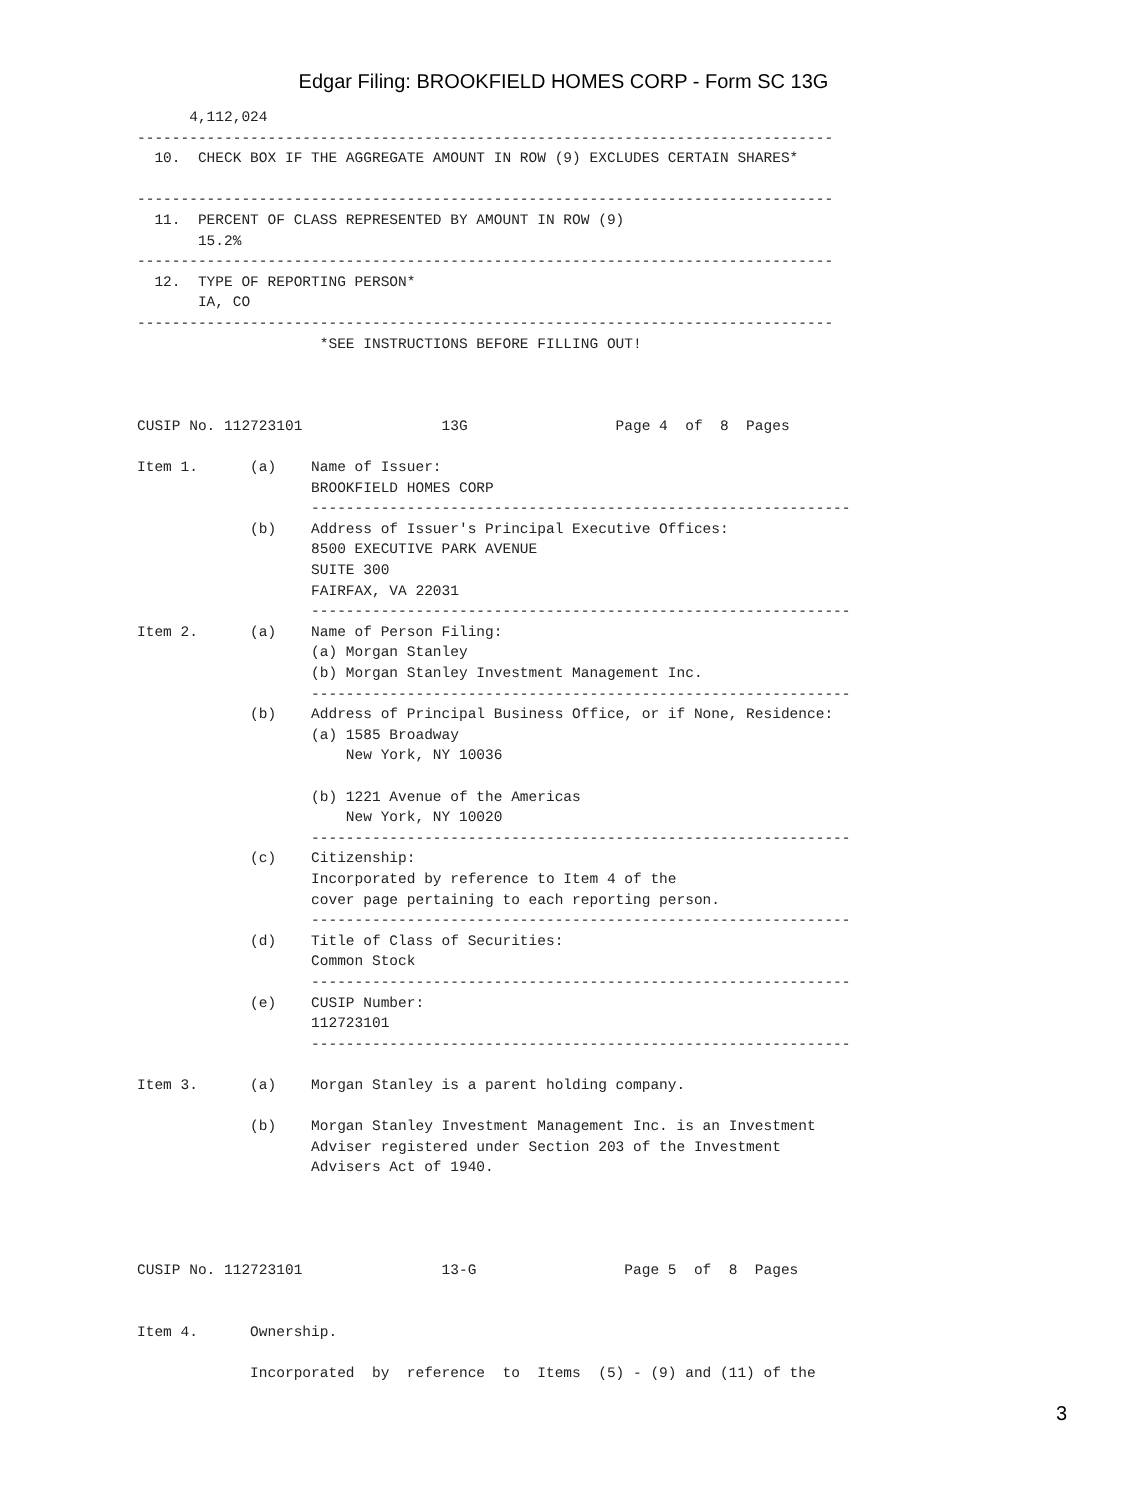Edgar Filing: BROOKFIELD HOMES CORP - Form SC 13G
      4,112,024
--------------------------------------------------------------------------------
  10.  CHECK BOX IF THE AGGREGATE AMOUNT IN ROW (9) EXCLUDES CERTAIN SHARES*

--------------------------------------------------------------------------------
  11.  PERCENT OF CLASS REPRESENTED BY AMOUNT IN ROW (9)
       15.2%
--------------------------------------------------------------------------------
  12.  TYPE OF REPORTING PERSON*
       IA, CO
--------------------------------------------------------------------------------
                     *SEE INSTRUCTIONS BEFORE FILLING OUT!



CUSIP No. 112723101                13G                 Page 4  of  8  Pages

Item 1.      (a)    Name of Issuer:
                    BROOKFIELD HOMES CORP
                    --------------------------------------------------------------
             (b)    Address of Issuer's Principal Executive Offices:
                    8500 EXECUTIVE PARK AVENUE
                    SUITE 300
                    FAIRFAX, VA 22031
                    --------------------------------------------------------------
Item 2.      (a)    Name of Person Filing:
                    (a) Morgan Stanley
                    (b) Morgan Stanley Investment Management Inc.
                    --------------------------------------------------------------
             (b)    Address of Principal Business Office, or if None, Residence:
                    (a) 1585 Broadway
                        New York, NY 10036

                    (b) 1221 Avenue of the Americas
                        New York, NY 10020
                    --------------------------------------------------------------
             (c)    Citizenship:
                    Incorporated by reference to Item 4 of the
                    cover page pertaining to each reporting person.
                    --------------------------------------------------------------
             (d)    Title of Class of Securities:
                    Common Stock
                    --------------------------------------------------------------
             (e)    CUSIP Number:
                    112723101
                    --------------------------------------------------------------

Item 3.      (a)    Morgan Stanley is a parent holding company.

             (b)    Morgan Stanley Investment Management Inc. is an Investment
                    Adviser registered under Section 203 of the Investment
                    Advisers Act of 1940.




CUSIP No. 112723101                13-G                 Page 5  of  8  Pages


Item 4.      Ownership.

             Incorporated  by  reference  to  Items  (5) - (9) and (11) of the
3